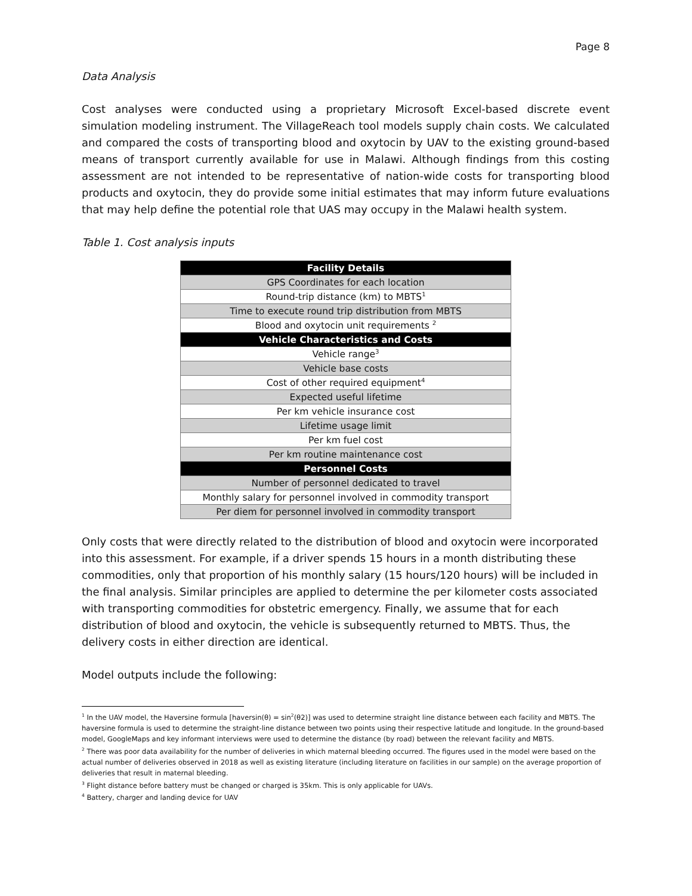Page 8
Data Analysis
Cost analyses were conducted using a proprietary Microsoft Excel-based discrete event simulation modeling instrument. The VillageReach tool models supply chain costs. We calculated and compared the costs of transporting blood and oxytocin by UAV to the existing ground-based means of transport currently available for use in Malawi. Although findings from this costing assessment are not intended to be representative of nation-wide costs for transporting blood products and oxytocin, they do provide some initial estimates that may inform future evaluations that may help define the potential role that UAS may occupy in the Malawi health system.
Table 1. Cost analysis inputs
| Facility Details |
| GPS Coordinates for each location |
| Round-trip distance (km) to MBTS<sup>1</sup> |
| Time to execute round trip distribution from MBTS |
| Blood and oxytocin unit requirements <sup>2</sup> |
| Vehicle Characteristics and Costs |
| Vehicle range<sup>3</sup> |
| Vehicle base costs |
| Cost of other required equipment<sup>4</sup> |
| Expected useful lifetime |
| Per km vehicle insurance cost |
| Lifetime usage limit |
| Per km fuel cost |
| Per km routine maintenance cost |
| Personnel Costs |
| Number of personnel dedicated to travel |
| Monthly salary for personnel involved in commodity transport |
| Per diem for personnel involved in commodity transport |
Only costs that were directly related to the distribution of blood and oxytocin were incorporated into this assessment. For example, if a driver spends 15 hours in a month distributing these commodities, only that proportion of his monthly salary (15 hours/120 hours) will be included in the final analysis. Similar principles are applied to determine the per kilometer costs associated with transporting commodities for obstetric emergency. Finally, we assume that for each distribution of blood and oxytocin, the vehicle is subsequently returned to MBTS. Thus, the delivery costs in either direction are identical.
Model outputs include the following:
<sup>1</sup> In the UAV model, the Haversine formula [haversin(θ) = sin<sup>2</sup>(θ2)] was used to determine straight line distance between each facility and MBTS. The haversine formula is used to determine the straight-line distance between two points using their respective latitude and longitude. In the ground-based model, GoogleMaps and key informant interviews were used to determine the distance (by road) between the relevant facility and MBTS.
<sup>2</sup> There was poor data availability for the number of deliveries in which maternal bleeding occurred. The figures used in the model were based on the actual number of deliveries observed in 2018 as well as existing literature (including literature on facilities in our sample) on the average proportion of deliveries that result in maternal bleeding.
<sup>3</sup> Flight distance before battery must be changed or charged is 35km. This is only applicable for UAVs.
<sup>4</sup> Battery, charger and landing device for UAV